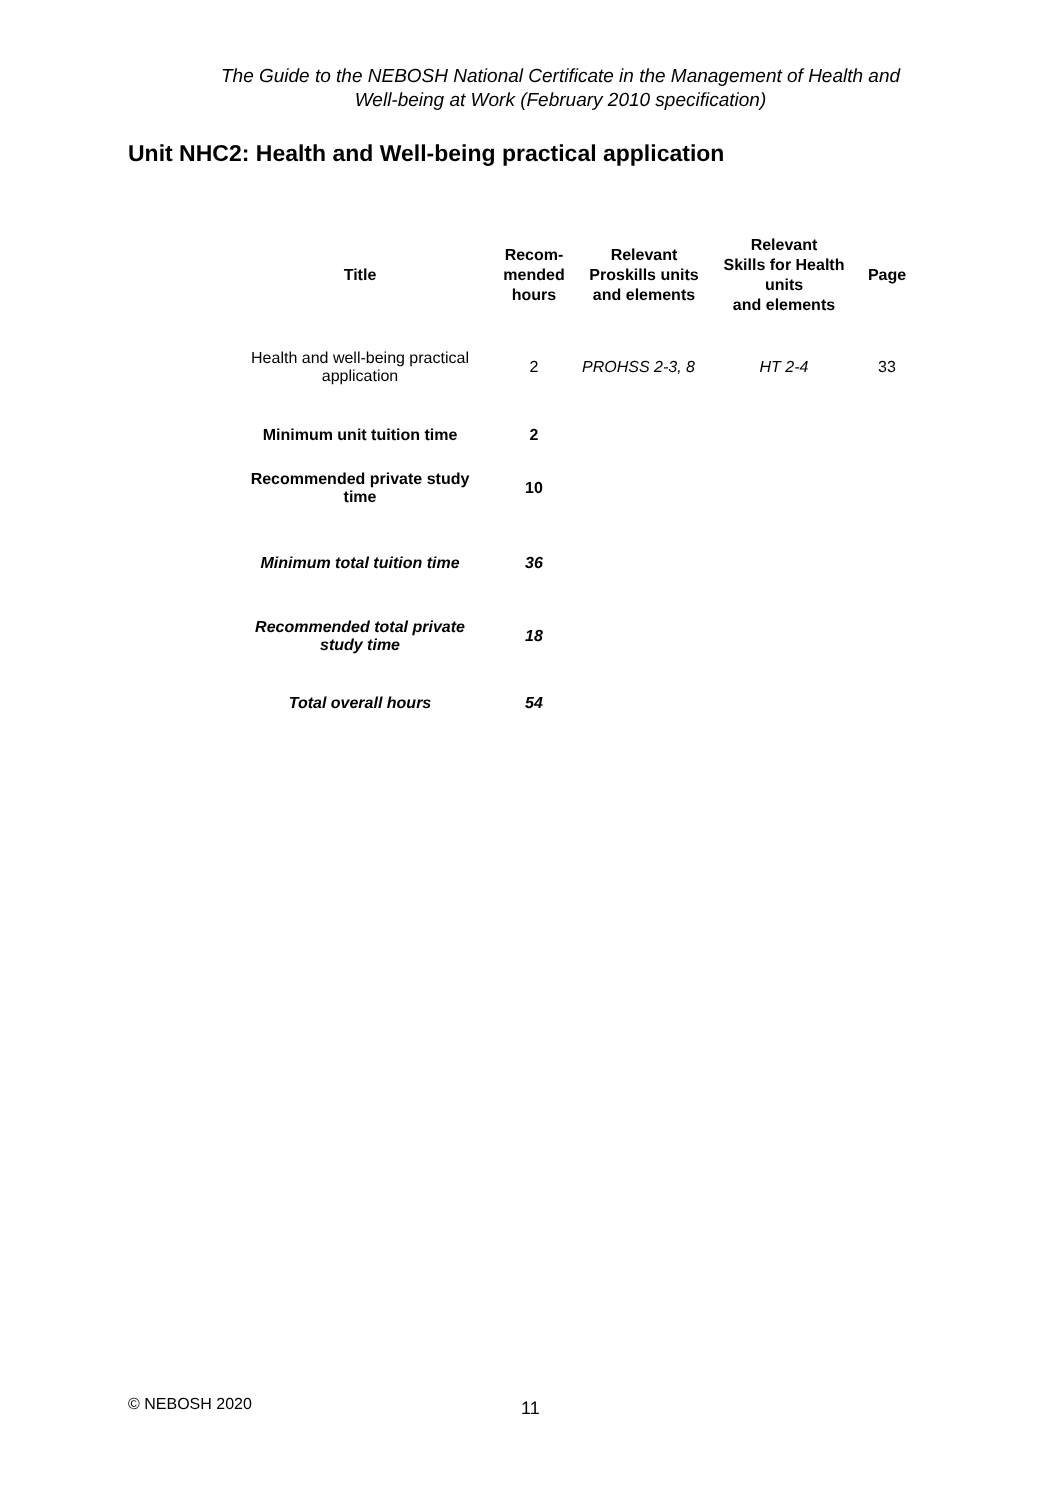The Guide to the NEBOSH National Certificate in the Management of Health and
Well-being at Work (February 2010 specification)
Unit NHC2: Health and Well-being practical application
| Title | Recom- mended hours | Relevant Proskills units and elements | Relevant Skills for Health units and elements | Page |
| --- | --- | --- | --- | --- |
| Health and well-being practical application | 2 | PROHSS 2-3, 8 | HT 2-4 | 33 |
| Minimum unit tuition time | 2 | | | |
| Recommended private study time | 10 | | | |
| Minimum total tuition time | 36 | | | |
| Recommended total private study time | 18 | | | |
| Total overall hours | 54 | | | |
© NEBOSH 2020 11